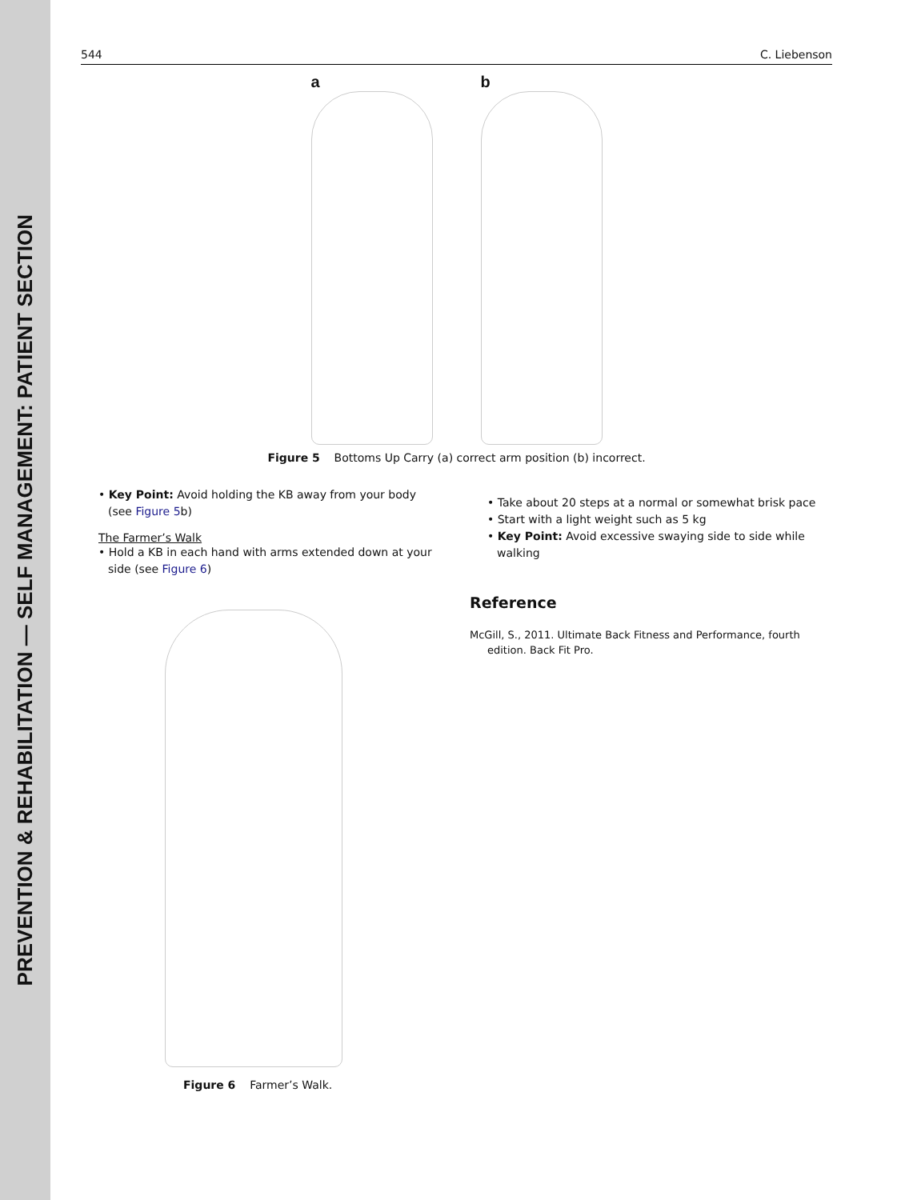PREVENTION & REHABILITATION — SELF MANAGEMENT: PATIENT SECTION
544 C. Liebenson
a
b
Figure 5 Bottoms Up Carry (a) correct arm position (b) incorrect.
• Key Point: Avoid holding the KB away from your body (see Figure 5b)
The Farmer’s Walk
• Hold a KB in each hand with arms extended down at your side (see Figure 6)
Figure 6 Farmer’s Walk.
• Take about 20 steps at a normal or somewhat brisk pace
• Start with a light weight such as 5 kg
• Key Point: Avoid excessive swaying side to side while walking
Reference
McGill, S., 2011. Ultimate Back Fitness and Performance, fourth edition. Back Fit Pro.